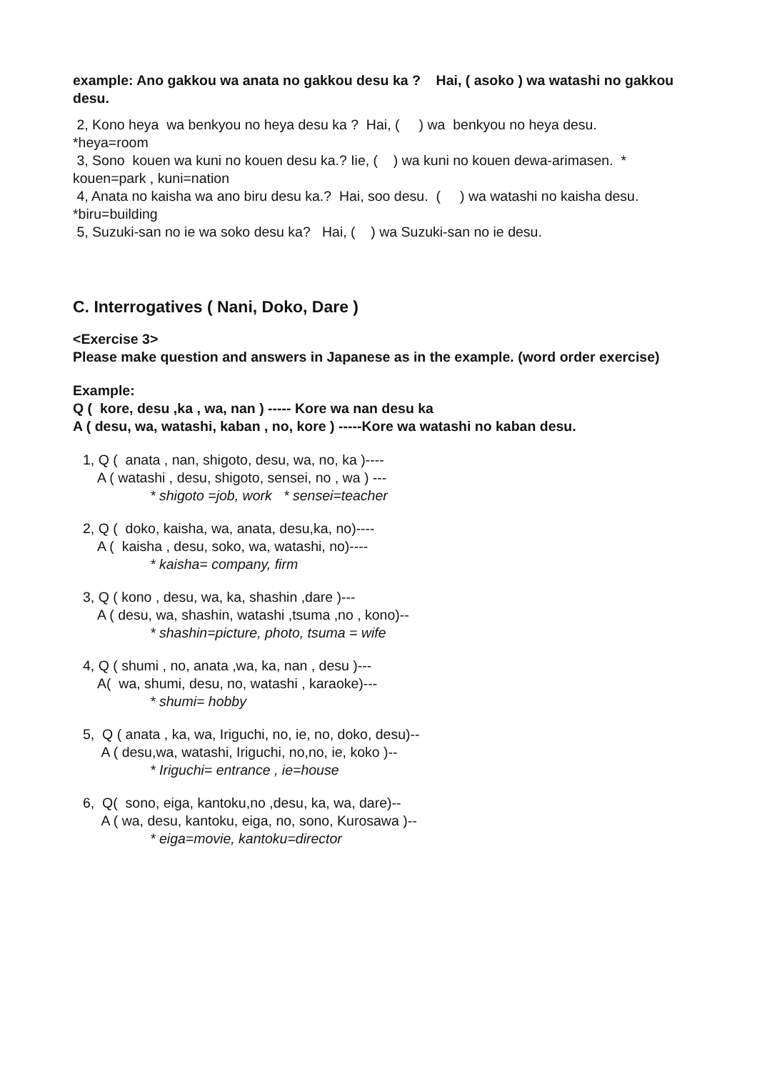example: Ano gakkou wa anata no gakkou desu ka ? Hai, ( asoko ) wa watashi no gakkou desu.
2, Kono heya wa benkyou no heya desu ka ? Hai, ( ) wa benkyou no heya desu.
*heya=room
3, Sono kouen wa kuni no kouen desu ka.? Iie, ( ) wa kuni no kouen dewa-arimasen. * kouen=park , kuni=nation
4, Anata no kaisha wa ano biru desu ka.? Hai, soo desu. ( ) wa watashi no kaisha desu.
*biru=building
5, Suzuki-san no ie wa soko desu ka? Hai, ( ) wa Suzuki-san no ie desu.
C. Interrogatives ( Nani, Doko, Dare )
<Exercise 3>
Please make question and answers in Japanese as in the example. (word order exercise)
Example:
Q ( kore, desu ,ka , wa, nan ) ----- Kore wa nan desu ka
A ( desu, wa, watashi, kaban , no, kore ) -----Kore wa watashi no kaban desu.
1, Q ( anata , nan, shigoto, desu, wa, no, ka )----
A ( watashi , desu, shigoto, sensei, no , wa ) ---
* shigoto =job, work * sensei=teacher
2, Q ( doko, kaisha, wa, anata, desu,ka, no)----
A ( kaisha , desu, soko, wa, watashi, no)----
* kaisha= company, firm
3, Q ( kono , desu, wa, ka, shashin ,dare )---
A ( desu, wa, shashin, watashi ,tsuma ,no , kono)--
* shashin=picture, photo, tsuma = wife
4, Q ( shumi , no, anata ,wa, ka, nan , desu )---
A( wa, shumi, desu, no, watashi , karaoke)---
* shumi= hobby
5, Q ( anata , ka, wa, Iriguchi, no, ie, no, doko, desu)--
A ( desu,wa, watashi, Iriguchi, no,no, ie, koko )--
* Iriguchi= entrance , ie=house
6, Q( sono, eiga, kantoku,no ,desu, ka, wa, dare)--
A ( wa, desu, kantoku, eiga, no, sono, Kurosawa )--
* eiga=movie, kantoku=director